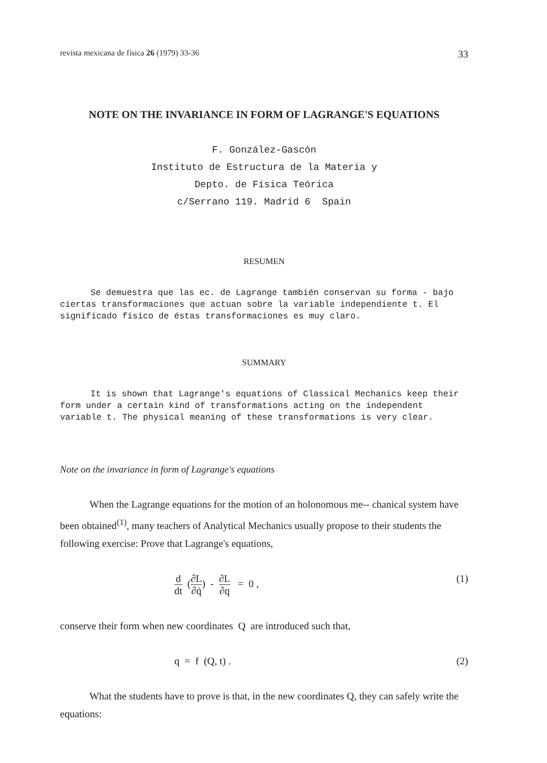revista mexicana de física 26 (1979) 33-36 33
NOTE ON THE INVARIANCE IN FORM OF LAGRANGE'S EQUATIONS
F. González-Gascón
Instituto de Estructura de la Materia y
Depto. de Física Teórica
c/Serrano 119. Madrid 6 Spain
RESUMEN
Se demuestra que las ec. de Lagrange también conservan su forma - bajo ciertas transformaciones que actuan sobre la variable independiente t. El significado físico de éstas transformaciones es muy claro.
SUMMARY
It is shown that Lagrange's equations of Classical Mechanics keep their form under a certain kind of transformations acting on the independent variable t. The physical meaning of these transformations is very clear.
Note on the invariance in form of Lagrange's equations
When the Lagrange equations for the motion of an holonomous me-- chanical system have been obtained<sup>(1)</sup>, many teachers of Analytical Mechanics usually propose to their students the following exercise: Prove that Lagrange's equations,
d dt (∂L ∂q̇) - ∂L ∂q = 0 , (1)
conserve their form when new coordinates Q are introduced such that,
q = f (Q, t) . (2)
What the students have to prove is that, in the new coordinates Q, they can safely write the equations: